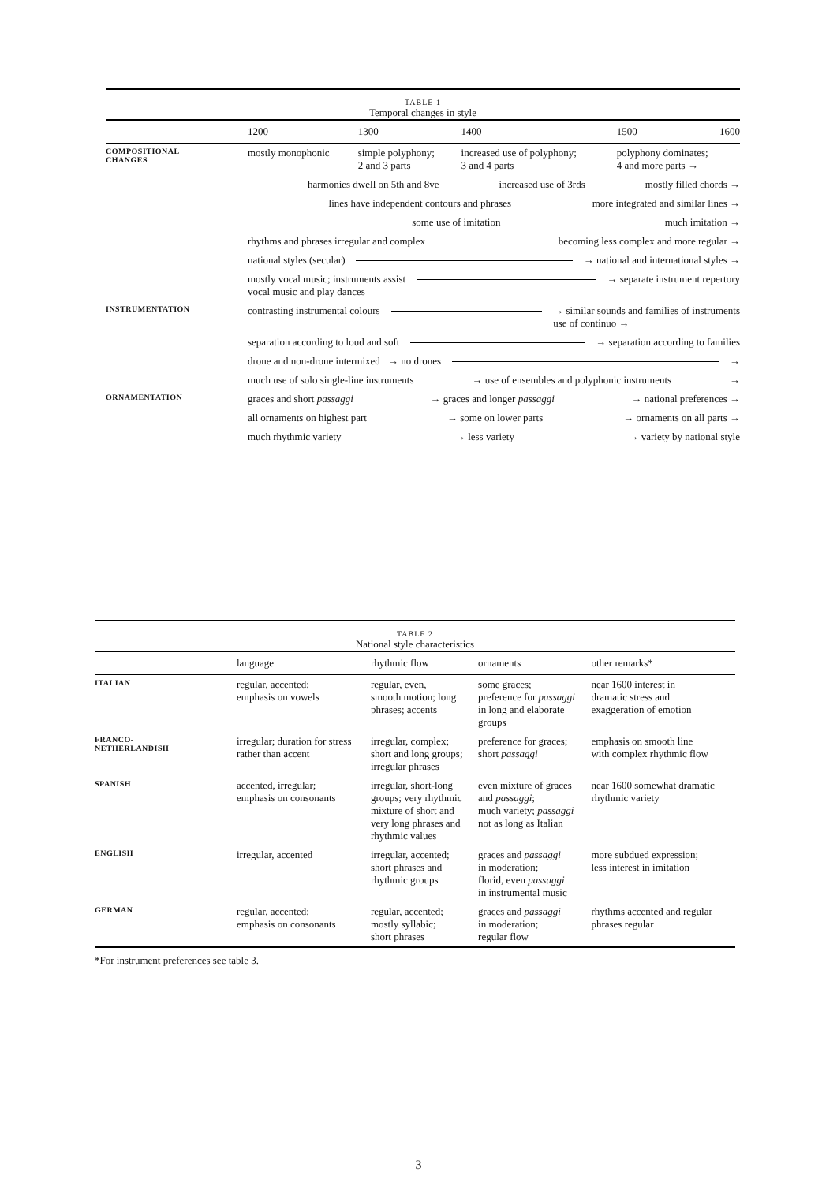TABLE 1
Temporal changes in style
| | 1200 | 1300 | 1400 | 1500 | 1600 |
| --- | --- | --- | --- | --- | --- |
| COMPOSITIONAL CHANGES | mostly monophonic | simple polyphony; 2 and 3 parts | increased use of polyphony; 3 and 4 parts | polyphony dominates; 4 and more parts → | |
| | harmonies dwell on 5th and 8ve increased use of 3rds mostly filled chords → | | | | |
| | lines have independent contours and phrases more integrated and similar lines → | | | | |
| | some use of imitation much imitation → | | | | |
| | rhythms and phrases irregular and complex becoming less complex and more regular → | | | | |
| | national styles (secular) → national and international styles → | | | | |
| | mostly vocal music; instruments assist vocal music and play dances → separate instrument repertory | | | | |
| INSTRUMENTATION | contrasting instrumental colours → similar sounds and families of instruments use of continuo → | | | | |
| | separation according to loud and soft → separation according to families | | | | |
| | drone and non-drone intermixed → no drones → | | | | |
| | much use of solo single-line instruments → use of ensembles and polyphonic instruments → | | | | |
| ORNAMENTATION | graces and short passaggi → graces and longer passaggi → national preferences → | | | | |
| | all ornaments on highest part → some on lower parts → ornaments on all parts → | | | | |
| | much rhythmic variety → less variety → variety by national style | | | | |
TABLE 2
National style characteristics
| | language | rhythmic flow | ornaments | other remarks* |
| --- | --- | --- | --- | --- |
| ITALIAN | regular, accented; emphasis on vowels | regular, even, smooth motion; long phrases; accents | some graces; preference for passaggi in long and elaborate groups | near 1600 interest in dramatic stress and exaggeration of emotion |
| FRANCO- NETHERLANDISH | irregular; duration for stress rather than accent | irregular, complex; short and long groups; irregular phrases | preference for graces; short passaggi | emphasis on smooth line with complex rhythmic flow |
| SPANISH | accented, irregular; emphasis on consonants | irregular, short-long groups; very rhythmic mixture of short and very long phrases and rhythmic values | even mixture of graces and passaggi ; much variety; passaggi not as long as Italian | near 1600 somewhat dramatic rhythmic variety |
| ENGLISH | irregular, accented | irregular, accented; short phrases and rhythmic groups | graces and passaggi in moderation; florid, even passaggi in instrumental music | more subdued expression; less interest in imitation |
| GERMAN | regular, accented; emphasis on consonants | regular, accented; mostly syllabic; short phrases | graces and passaggi in moderation; regular flow | rhythms accented and regular phrases regular |
*For instrument preferences see table 3.
3